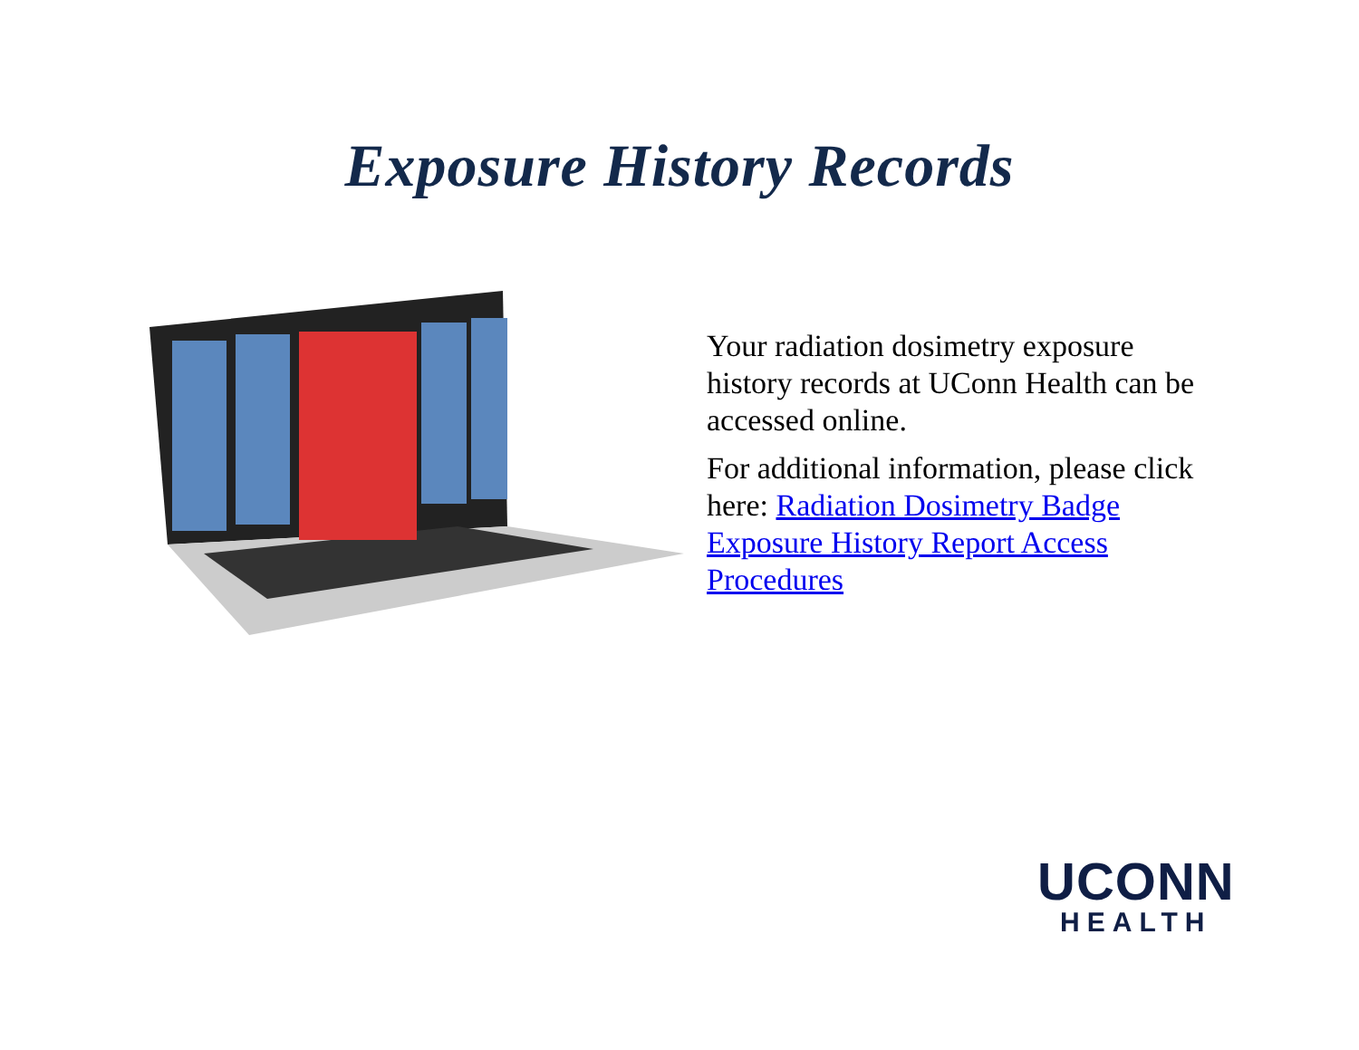Exposure History Records
Your radiation dosimetry exposure history records at UConn Health can be accessed online.
For additional information, please click here: Radiation Dosimetry Badge Exposure History Report Access Procedures
UCONN
HEALTH